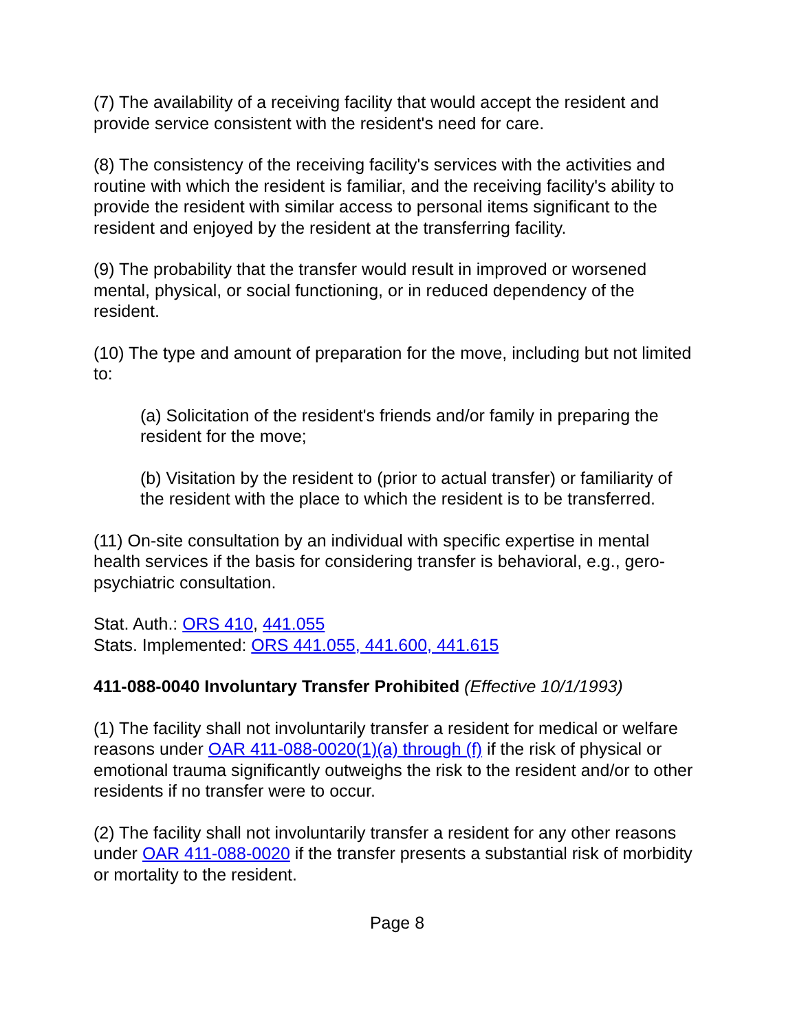(7) The availability of a receiving facility that would accept the resident and provide service consistent with the resident's need for care.
(8) The consistency of the receiving facility's services with the activities and routine with which the resident is familiar, and the receiving facility's ability to provide the resident with similar access to personal items significant to the resident and enjoyed by the resident at the transferring facility.
(9) The probability that the transfer would result in improved or worsened mental, physical, or social functioning, or in reduced dependency of the resident.
(10) The type and amount of preparation for the move, including but not limited to:
(a) Solicitation of the resident's friends and/or family in preparing the resident for the move;
(b) Visitation by the resident to (prior to actual transfer) or familiarity of the resident with the place to which the resident is to be transferred.
(11) On-site consultation by an individual with specific expertise in mental health services if the basis for considering transfer is behavioral, e.g., gero-psychiatric consultation.
Stat. Auth.: ORS 410, 441.055
Stats. Implemented: ORS 441.055, 441.600, 441.615
411-088-0040 Involuntary Transfer Prohibited (Effective 10/1/1993)
(1) The facility shall not involuntarily transfer a resident for medical or welfare reasons under OAR 411-088-0020(1)(a) through (f) if the risk of physical or emotional trauma significantly outweighs the risk to the resident and/or to other residents if no transfer were to occur.
(2) The facility shall not involuntarily transfer a resident for any other reasons under OAR 411-088-0020 if the transfer presents a substantial risk of morbidity or mortality to the resident.
Page 8